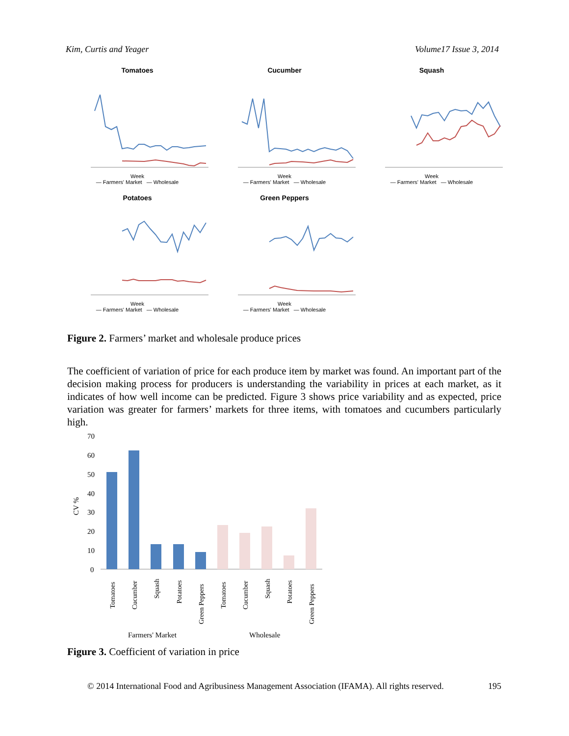Kim, Curtis and Yeager Volume17 Issue 3, 2014
Tomatoes
Week
— Farmers' Market — Wholesale
Cucumber
Week
— Farmers' Market — Wholesale
Squash
Week
— Farmers' Market — Wholesale
Potatoes
Week
— Farmers' Market — Wholesale
Green Peppers
Week
— Farmers' Market — Wholesale
Figure 2. Farmers’ market and wholesale produce prices
The coefficient of variation of price for each produce item by market was found. An important part of the decision making process for producers is understanding the variability in prices at each market, as it indicates of how well income can be predicted. Figure 3 shows price variability and as expected, price variation was greater for farmers’ markets for three items, with tomatoes and cucumbers particularly high.
70
60
50
40
30
20
10
0
CV %
Tomatoes
Cucumber
Squash
Potatoes
Green Peppers
Tomatoes
Cucumber
Squash
Potatoes
Green Peppers
Farmers' Market
Wholesale
Figure 3. Coefficient of variation in price
© 2014 International Food and Agribusiness Management Association (IFAMA). All rights reserved. 195